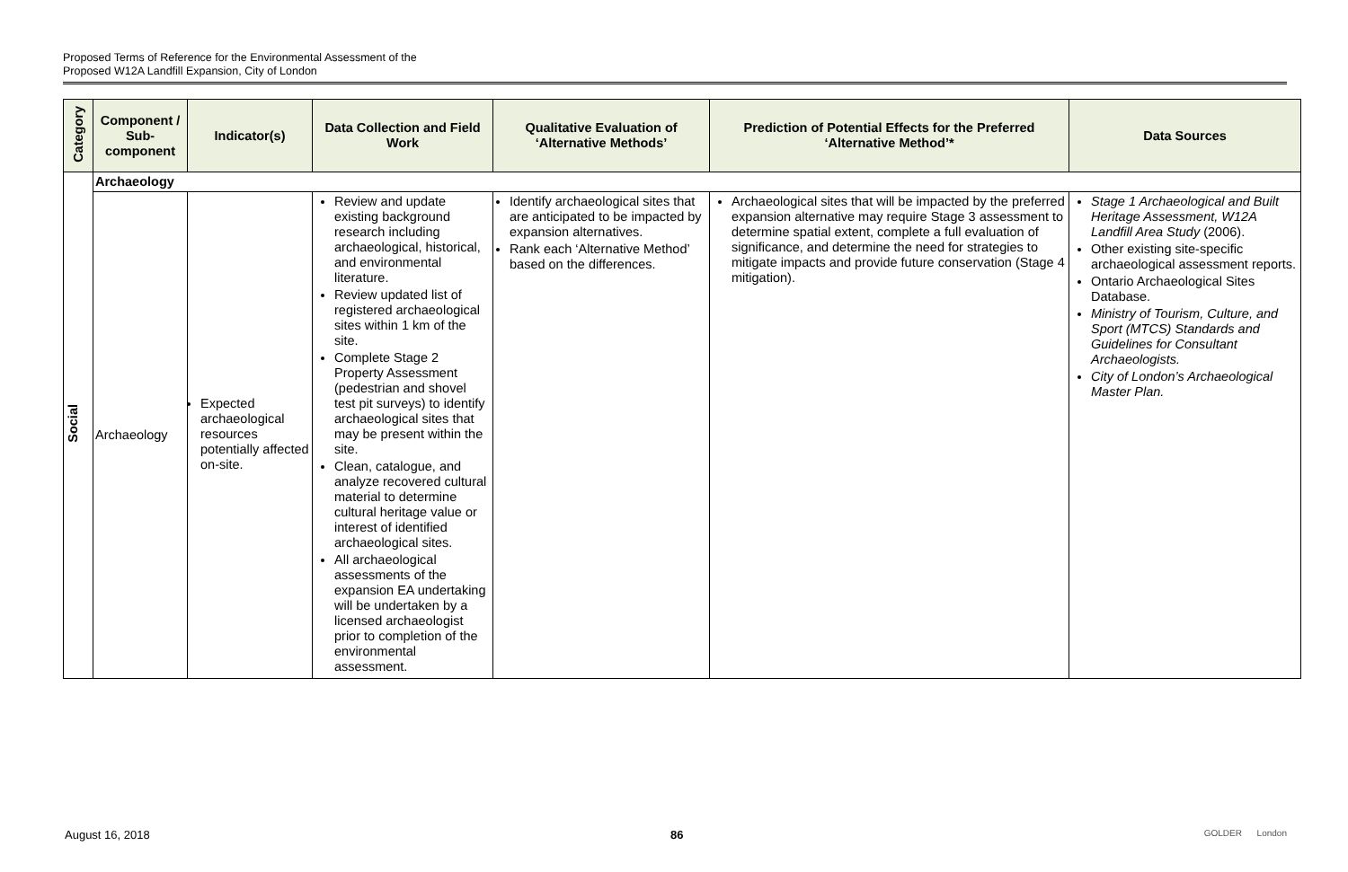Proposed Terms of Reference for the Environmental Assessment of the
Proposed W12A Landfill Expansion, City of London
| Category | Component / Sub-component | Indicator(s) | Data Collection and Field Work | Qualitative Evaluation of ‘Alternative Methods’ | Prediction of Potential Effects for the Preferred ‘Alternative Method’* | Data Sources |
| --- | --- | --- | --- | --- | --- | --- |
| Social | Archaeology | | | | | |
| | Archaeology | Expected archaeological resources potentially affected on-site. | Review and update existing background research including archaeological, historical, and environmental literature. Review updated list of registered archaeological sites within 1 km of the site. Complete Stage 2 Property Assessment (pedestrian and shovel test pit surveys) to identify archaeological sites that may be present within the site. Clean, catalogue, and analyze recovered cultural material to determine cultural heritage value or interest of identified archaeological sites. All archaeological assessments of the expansion EA undertaking will be undertaken by a licensed archaeologist prior to completion of the environmental assessment. | Identify archaeological sites that are anticipated to be impacted by expansion alternatives. Rank each ‘Alternative Method’ based on the differences. | Archaeological sites that will be impacted by the preferred expansion alternative may require Stage 3 assessment to determine spatial extent, complete a full evaluation of significance, and determine the need for strategies to mitigate impacts and provide future conservation (Stage 4 mitigation). | Stage 1 Archaeological and Built Heritage Assessment, W12A Landfill Area Study (2006). Other existing site-specific archaeological assessment reports. Ontario Archaeological Sites Database. Ministry of Tourism, Culture, and Sport (MTCS) Standards and Guidelines for Consultant Archaeologists. City of London’s Archaeological Master Plan. |
August 16, 2018 86 GOLDER London